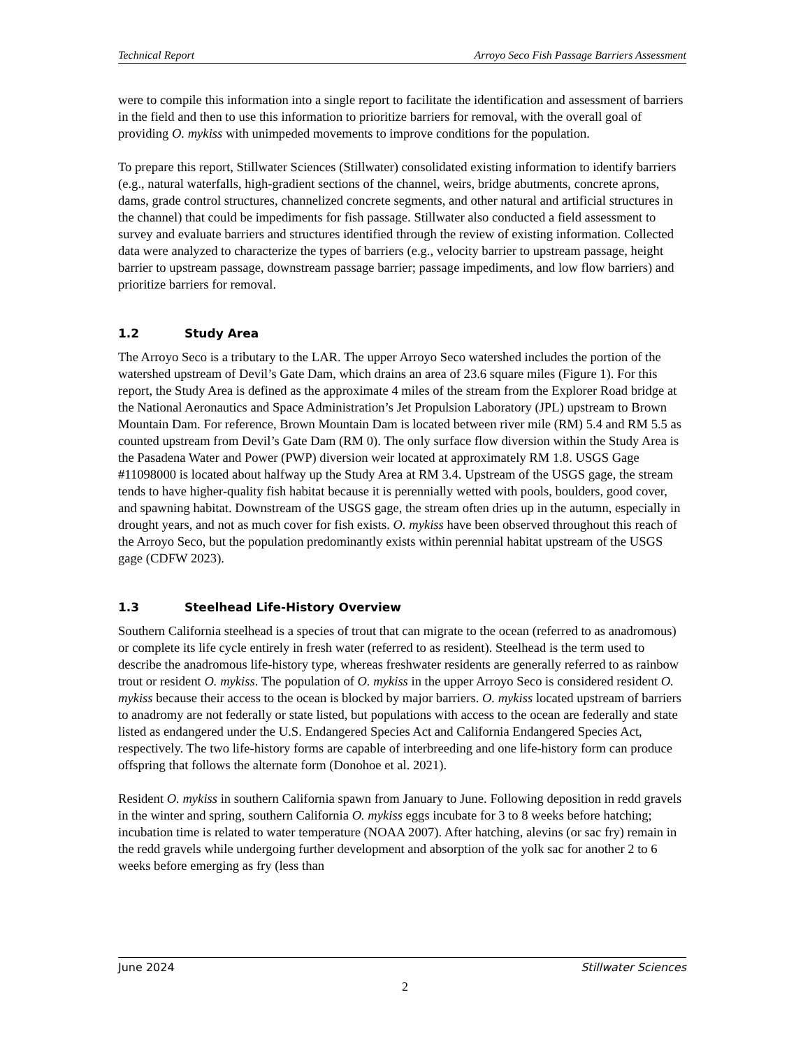Technical Report Arroyo Seco Fish Passage Barriers Assessment
were to compile this information into a single report to facilitate the identification and assessment of barriers in the field and then to use this information to prioritize barriers for removal, with the overall goal of providing O. mykiss with unimpeded movements to improve conditions for the population.
To prepare this report, Stillwater Sciences (Stillwater) consolidated existing information to identify barriers (e.g., natural waterfalls, high-gradient sections of the channel, weirs, bridge abutments, concrete aprons, dams, grade control structures, channelized concrete segments, and other natural and artificial structures in the channel) that could be impediments for fish passage. Stillwater also conducted a field assessment to survey and evaluate barriers and structures identified through the review of existing information. Collected data were analyzed to characterize the types of barriers (e.g., velocity barrier to upstream passage, height barrier to upstream passage, downstream passage barrier; passage impediments, and low flow barriers) and prioritize barriers for removal.
1.2 Study Area
The Arroyo Seco is a tributary to the LAR. The upper Arroyo Seco watershed includes the portion of the watershed upstream of Devil’s Gate Dam, which drains an area of 23.6 square miles (Figure 1). For this report, the Study Area is defined as the approximate 4 miles of the stream from the Explorer Road bridge at the National Aeronautics and Space Administration’s Jet Propulsion Laboratory (JPL) upstream to Brown Mountain Dam. For reference, Brown Mountain Dam is located between river mile (RM) 5.4 and RM 5.5 as counted upstream from Devil’s Gate Dam (RM 0). The only surface flow diversion within the Study Area is the Pasadena Water and Power (PWP) diversion weir located at approximately RM 1.8. USGS Gage #11098000 is located about halfway up the Study Area at RM 3.4. Upstream of the USGS gage, the stream tends to have higher-quality fish habitat because it is perennially wetted with pools, boulders, good cover, and spawning habitat. Downstream of the USGS gage, the stream often dries up in the autumn, especially in drought years, and not as much cover for fish exists. O. mykiss have been observed throughout this reach of the Arroyo Seco, but the population predominantly exists within perennial habitat upstream of the USGS gage (CDFW 2023).
1.3 Steelhead Life-History Overview
Southern California steelhead is a species of trout that can migrate to the ocean (referred to as anadromous) or complete its life cycle entirely in fresh water (referred to as resident). Steelhead is the term used to describe the anadromous life-history type, whereas freshwater residents are generally referred to as rainbow trout or resident O. mykiss. The population of O. mykiss in the upper Arroyo Seco is considered resident O. mykiss because their access to the ocean is blocked by major barriers. O. mykiss located upstream of barriers to anadromy are not federally or state listed, but populations with access to the ocean are federally and state listed as endangered under the U.S. Endangered Species Act and California Endangered Species Act, respectively. The two life-history forms are capable of interbreeding and one life-history form can produce offspring that follows the alternate form (Donohoe et al. 2021).
Resident O. mykiss in southern California spawn from January to June. Following deposition in redd gravels in the winter and spring, southern California O. mykiss eggs incubate for 3 to 8 weeks before hatching; incubation time is related to water temperature (NOAA 2007). After hatching, alevins (or sac fry) remain in the redd gravels while undergoing further development and absorption of the yolk sac for another 2 to 6 weeks before emerging as fry (less than
June 2024 Stillwater Sciences
2